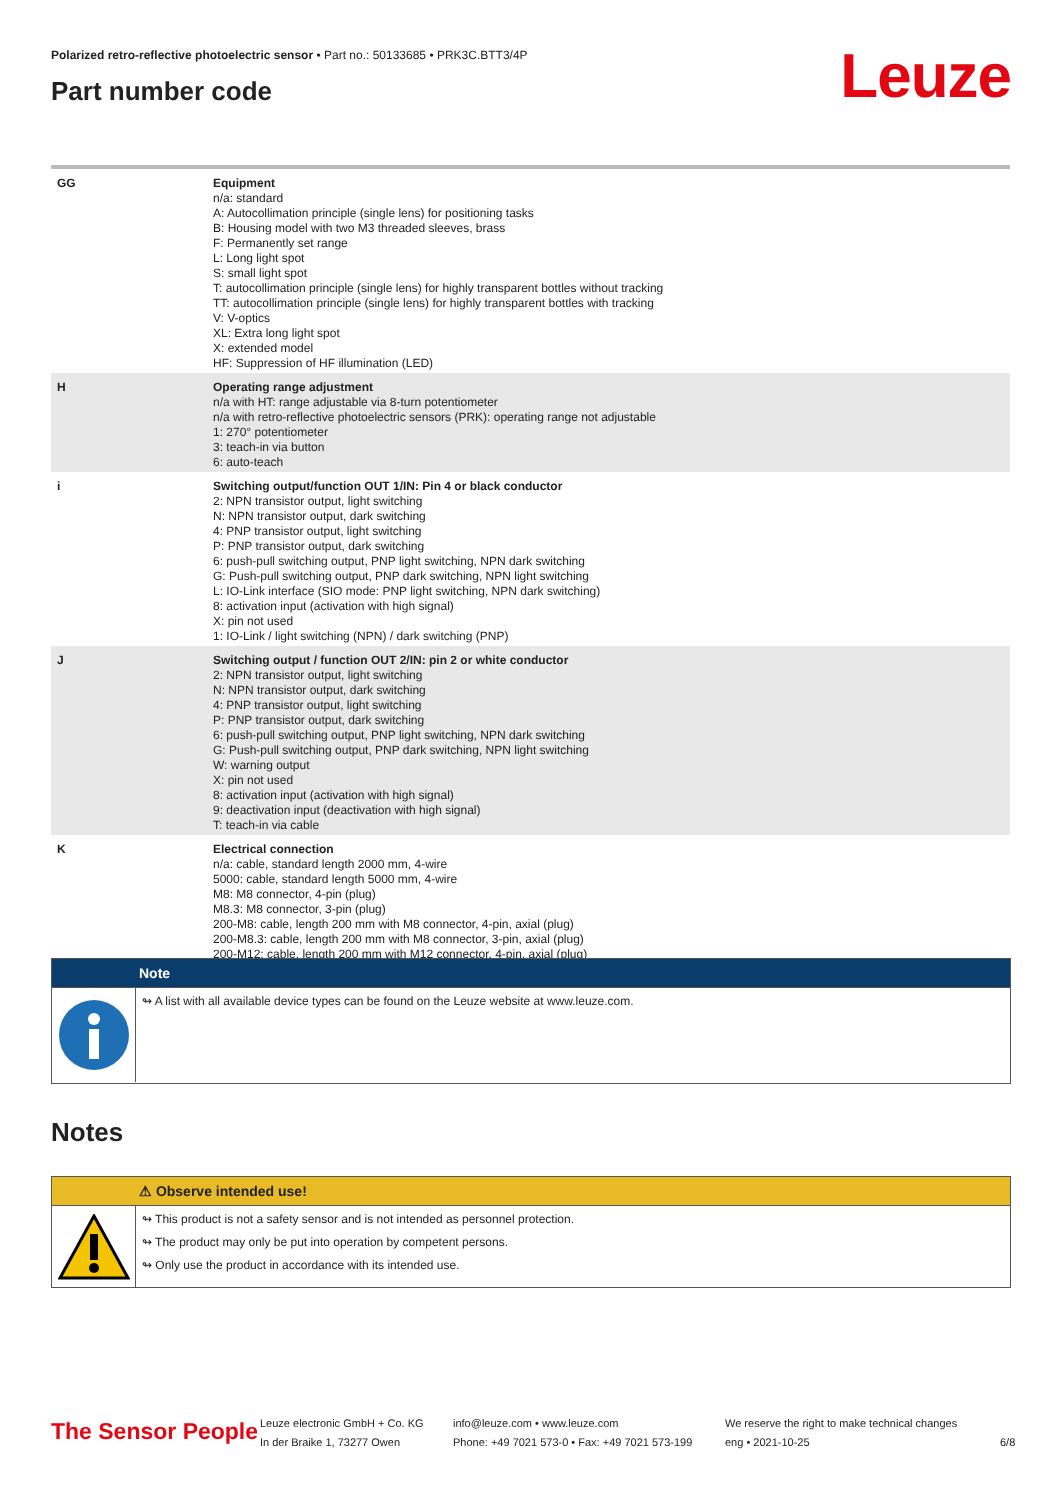Polarized retro-reflective photoelectric sensor • Part no.: 50133685 • PRK3C.BTT3/4P
Part number code Leuze
| GG | Equipment n/a: standard A: Autocollimation principle (single lens) for positioning tasks B: Housing model with two M3 threaded sleeves, brass F: Permanently set range L: Long light spot S: small light spot T: autocollimation principle (single lens) for highly transparent bottles without tracking TT: autocollimation principle (single lens) for highly transparent bottles with tracking V: V-optics XL: Extra long light spot X: extended model HF: Suppression of HF illumination (LED) |
| H | Operating range adjustment n/a with HT: range adjustable via 8-turn potentiometer n/a with retro-reflective photoelectric sensors (PRK): operating range not adjustable 1: 270° potentiometer 3: teach-in via button 6: auto-teach |
| i | Switching output/function OUT 1/IN: Pin 4 or black conductor 2: NPN transistor output, light switching N: NPN transistor output, dark switching 4: PNP transistor output, light switching P: PNP transistor output, dark switching 6: push-pull switching output, PNP light switching, NPN dark switching G: Push-pull switching output, PNP dark switching, NPN light switching L: IO-Link interface (SIO mode: PNP light switching, NPN dark switching) 8: activation input (activation with high signal) X: pin not used 1: IO-Link / light switching (NPN) / dark switching (PNP) |
| J | Switching output / function OUT 2/IN: pin 2 or white conductor 2: NPN transistor output, light switching N: NPN transistor output, dark switching 4: PNP transistor output, light switching P: PNP transistor output, dark switching 6: push-pull switching output, PNP light switching, NPN dark switching G: Push-pull switching output, PNP dark switching, NPN light switching W: warning output X: pin not used 8: activation input (activation with high signal) 9: deactivation input (deactivation with high signal) T: teach-in via cable |
| K | Electrical connection n/a: cable, standard length 2000 mm, 4-wire 5000: cable, standard length 5000 mm, 4-wire M8: M8 connector, 4-pin (plug) M8.3: M8 connector, 3-pin (plug) 200-M8: cable, length 200 mm with M8 connector, 4-pin, axial (plug) 200-M8.3: cable, length 200 mm with M8 connector, 3-pin, axial (plug) 200-M12: cable, length 200 mm with M12 connector, 4-pin, axial (plug) |
Note
↬ A list with all available device types can be found on the Leuze website at www.leuze.com.
Notes
⚠ Observe intended use!
↬ This product is not a safety sensor and is not intended as personnel protection.
↬ The product may only be put into operation by competent persons.
↬ Only use the product in accordance with its intended use.
The Sensor People
Leuze electronic GmbH + Co. KG
In der Braike 1, 73277 Owen
info@leuze.com • www.leuze.com
Phone: +49 7021 573-0 • Fax: +49 7021 573-199
We reserve the right to make technical changes
eng • 2021-10-25
6/8